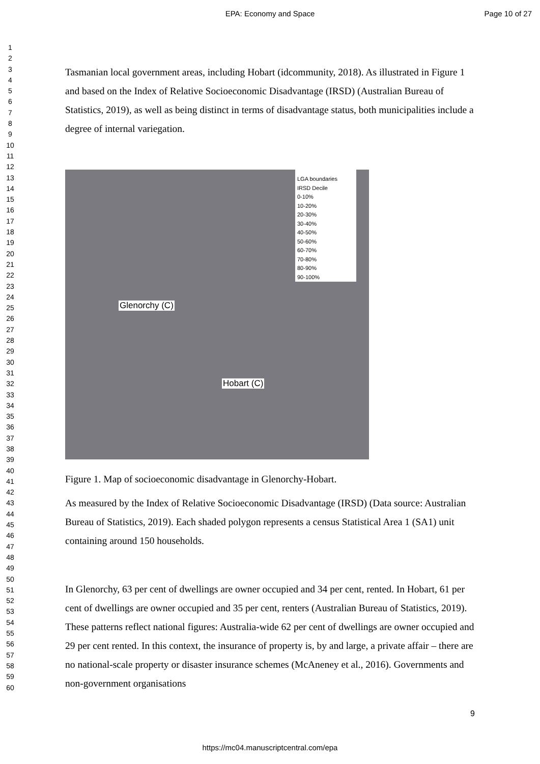EPA: Economy and Space Page 10 of 27
1
2
3
4
5
6
7
8
9
10
11
12
13
14
15
16
17
18
19
20
21
22
23
24
25
26
27
28
29
30
31
32
33
34
35
36
37
38
39
40
41
42
43
44
45
46
47
48
49
50
51
52
53
54
55
56
57
58
59
60
Tasmanian local government areas, including Hobart (idcommunity, 2018). As illustrated in Figure 1 and based on the Index of Relative Socioeconomic Disadvantage (IRSD) (Australian Bureau of Statistics, 2019), as well as being distinct in terms of disadvantage status, both municipalities include a degree of internal variegation.
LGA boundaries
IRSD Decile
0-10%
10-20%
20-30%
30-40%
40-50%
50-60%
60-70%
70-80%
80-90%
90-100%
Glenorchy (C)
Hobart (C)
Figure 1. Map of socioeconomic disadvantage in Glenorchy-Hobart.
As measured by the Index of Relative Socioeconomic Disadvantage (IRSD) (Data source: Australian Bureau of Statistics, 2019). Each shaded polygon represents a census Statistical Area 1 (SA1) unit containing around 150 households.
In Glenorchy, 63 per cent of dwellings are owner occupied and 34 per cent, rented. In Hobart, 61 per cent of dwellings are owner occupied and 35 per cent, renters (Australian Bureau of Statistics, 2019). These patterns reflect national figures: Australia-wide 62 per cent of dwellings are owner occupied and 29 per cent rented. In this context, the insurance of property is, by and large, a private affair – there are no national-scale property or disaster insurance schemes (McAneney et al., 2016). Governments and non-government organisations
9
https://mc04.manuscriptcentral.com/epa